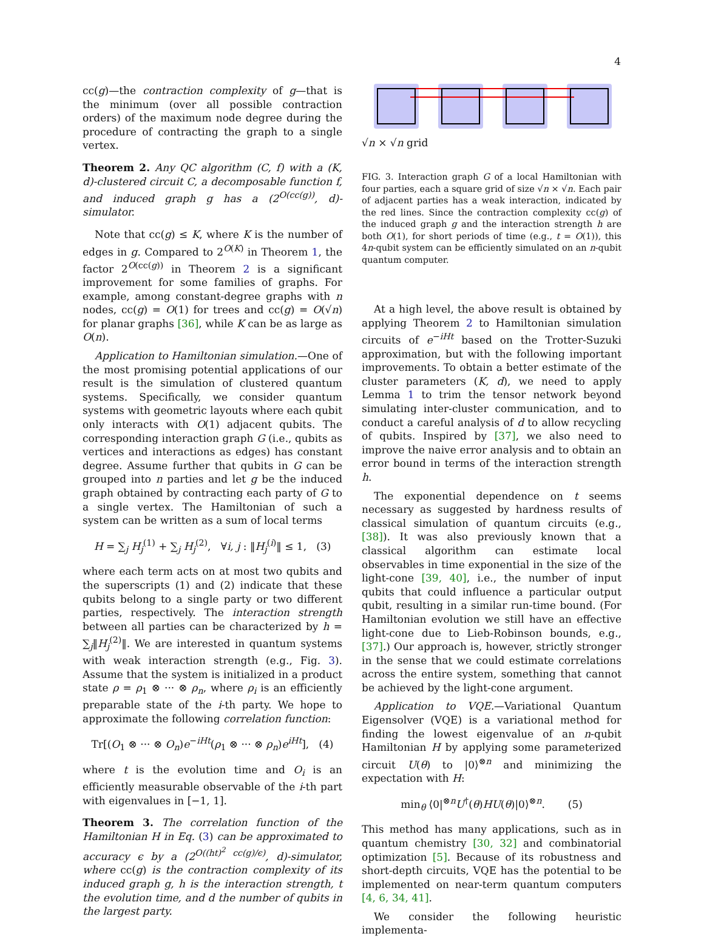4
cc(g)—the contraction complexity of g—that is the minimum (over all possible contraction orders) of the maximum node degree during the procedure of contracting the graph to a single vertex.
Theorem 2. Any QC algorithm (C, f) with a (K, d)-clustered circuit C, a decomposable function f, and induced graph g has a (2<sup>O(cc(g))</sup>, d)-simulator.
Note that cc(g) ≤ K, where K is the number of edges in g. Compared to 2<sup>O(K)</sup> in Theorem 1, the factor 2<sup>O(cc(g))</sup> in Theorem 2 is a significant improvement for some families of graphs. For example, among constant-degree graphs with n nodes, cc(g) = O(1) for trees and cc(g) = O(√n) for planar graphs [36], while K can be as large as O(n).
Application to Hamiltonian simulation.—One of the most promising potential applications of our result is the simulation of clustered quantum systems. Specifically, we consider quantum systems with geometric layouts where each qubit only interacts with O(1) adjacent qubits. The corresponding interaction graph G (i.e., qubits as vertices and interactions as edges) has constant degree. Assume further that qubits in G can be grouped into n parties and let g be the induced graph obtained by contracting each party of G to a single vertex. The Hamiltonian of such a system can be written as a sum of local terms
H = ∑<sub>j</sub> H<sub>j</sub><sup>(1)</sup> + ∑<sub>j</sub> H<sub>j</sub><sup>(2)</sup>, ∀i, j : ‖H<sub>j</sub><sup>(i)</sup>‖ ≤ 1, (3)
where each term acts on at most two qubits and the superscripts (1) and (2) indicate that these qubits belong to a single party or two different parties, respectively. The interaction strength between all parties can be characterized by h = ∑<sub>j</sub>‖H<sub>j</sub><sup>(2)</sup>‖. We are interested in quantum systems with weak interaction strength (e.g., Fig. 3). Assume that the system is initialized in a product state ρ = ρ<sub>1</sub> ⊗ ··· ⊗ ρ<sub>n</sub>, where ρ<sub>i</sub> is an efficiently preparable state of the i-th party. We hope to approximate the following correlation function:
Tr[(O<sub>1</sub> ⊗ ··· ⊗ O<sub>n</sub>)e<sup>−iHt</sup>(ρ<sub>1</sub> ⊗ ··· ⊗ ρ<sub>n</sub>)e<sup>iHt</sup>], (4)
where t is the evolution time and O<sub>i</sub> is an efficiently measurable observable of the i-th part with eigenvalues in [−1, 1].
Theorem 3. The correlation function of the Hamiltonian H in Eq. (3) can be approximated to accuracy ϵ by a (2<sup>O((ht)<sup>2</sup> cc(g)/ϵ)</sup>, d)-simulator, where cc(g) is the contraction complexity of its induced graph g, h is the interaction strength, t the evolution time, and d the number of qubits in the largest party.
√n × √n grid
FIG. 3. Interaction graph G of a local Hamiltonian with four parties, each a square grid of size √n × √n. Each pair of adjacent parties has a weak interaction, indicated by the red lines. Since the contraction complexity cc(g) of the induced graph g and the interaction strength h are both O(1), for short periods of time (e.g., t = O(1)), this 4n-qubit system can be efficiently simulated on an n-qubit quantum computer.
At a high level, the above result is obtained by applying Theorem 2 to Hamiltonian simulation circuits of e<sup>−iHt</sup> based on the Trotter-Suzuki approximation, but with the following important improvements. To obtain a better estimate of the cluster parameters (K, d), we need to apply Lemma 1 to trim the tensor network beyond simulating inter-cluster communication, and to conduct a careful analysis of d to allow recycling of qubits. Inspired by [37], we also need to improve the naive error analysis and to obtain an error bound in terms of the interaction strength h.
The exponential dependence on t seems necessary as suggested by hardness results of classical simulation of quantum circuits (e.g., [38]). It was also previously known that a classical algorithm can estimate local observables in time exponential in the size of the light-cone [39, 40], i.e., the number of input qubits that could influence a particular output qubit, resulting in a similar run-time bound. (For Hamiltonian evolution we still have an effective light-cone due to Lieb-Robinson bounds, e.g., [37].) Our approach is, however, strictly stronger in the sense that we could estimate correlations across the entire system, something that cannot be achieved by the light-cone argument.
Application to VQE.—Variational Quantum Eigensolver (VQE) is a variational method for finding the lowest eigenvalue of an n-qubit Hamiltonian H by applying some parameterized circuit U(θ) to |0⟩<sup>⊗n</sup> and minimizing the expectation with H:
min<sub>θ</sub> ⟨0|<sup>⊗n</sup>U<sup>†</sup>(θ)HU(θ)|0⟩<sup>⊗n</sup>. (5)
This method has many applications, such as in quantum chemistry [30, 32] and combinatorial optimization [5]. Because of its robustness and short-depth circuits, VQE has the potential to be implemented on near-term quantum computers [4, 6, 34, 41].
We consider the following heuristic implementa-